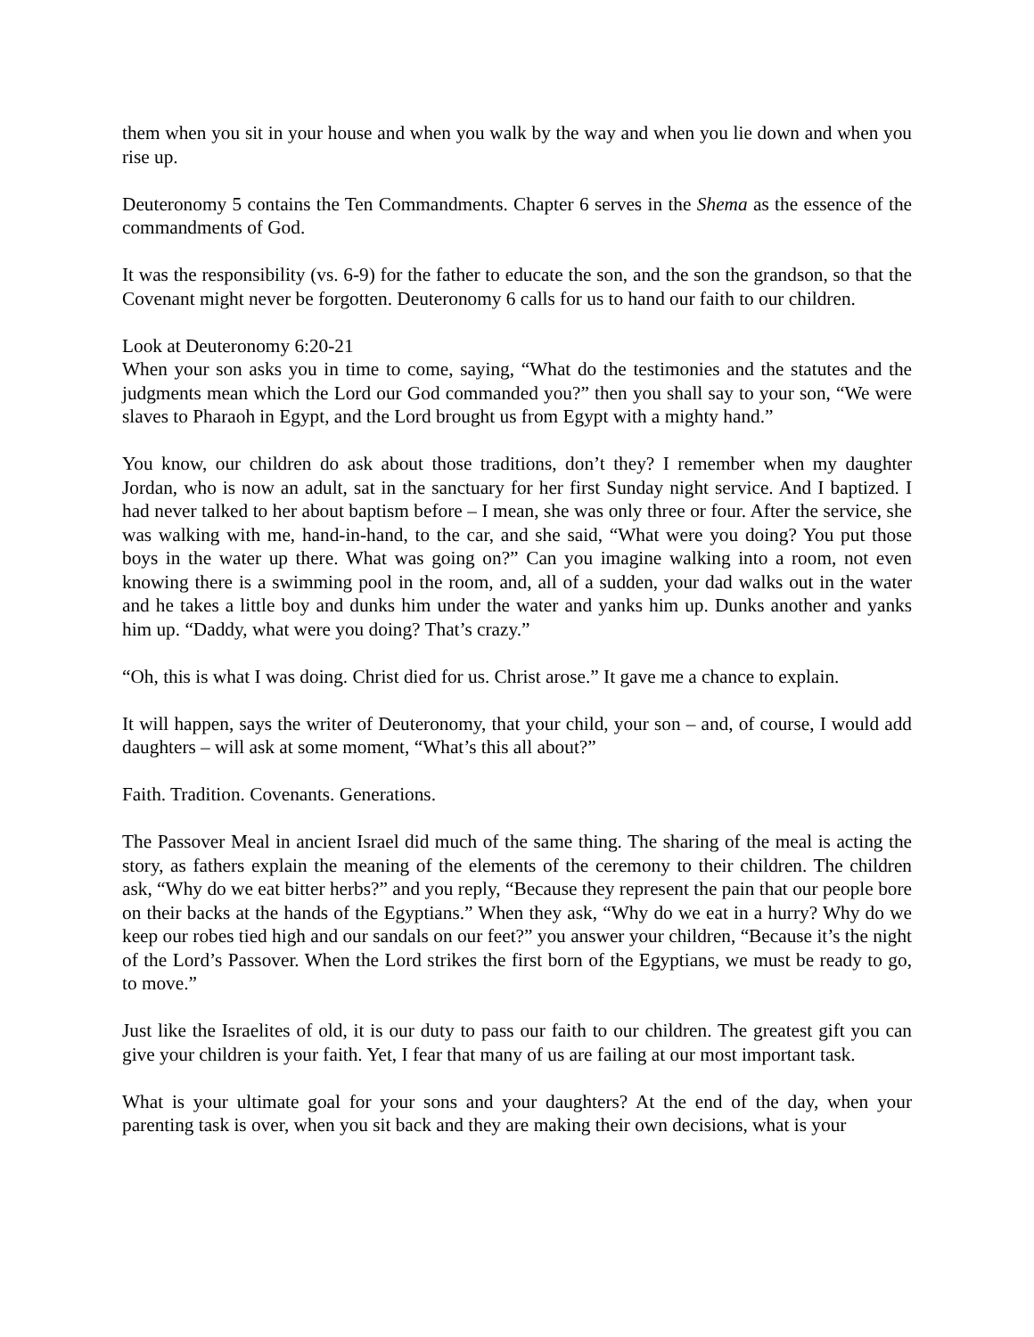them when you sit in your house and when you walk by the way and when you lie down and when you rise up.
Deuteronomy 5 contains the Ten Commandments. Chapter 6 serves in the Shema as the essence of the commandments of God.
It was the responsibility (vs. 6-9) for the father to educate the son, and the son the grandson, so that the Covenant might never be forgotten. Deuteronomy 6 calls for us to hand our faith to our children.
Look at Deuteronomy 6:20-21
When your son asks you in time to come, saying, “What do the testimonies and the statutes and the judgments mean which the Lord our God commanded you?” then you shall say to your son, “We were slaves to Pharaoh in Egypt, and the Lord brought us from Egypt with a mighty hand.”
You know, our children do ask about those traditions, don’t they? I remember when my daughter Jordan, who is now an adult, sat in the sanctuary for her first Sunday night service. And I baptized. I had never talked to her about baptism before – I mean, she was only three or four. After the service, she was walking with me, hand-in-hand, to the car, and she said, “What were you doing? You put those boys in the water up there. What was going on?” Can you imagine walking into a room, not even knowing there is a swimming pool in the room, and, all of a sudden, your dad walks out in the water and he takes a little boy and dunks him under the water and yanks him up. Dunks another and yanks him up. “Daddy, what were you doing? That’s crazy.”
“Oh, this is what I was doing. Christ died for us. Christ arose.” It gave me a chance to explain.
It will happen, says the writer of Deuteronomy, that your child, your son – and, of course, I would add daughters – will ask at some moment, “What’s this all about?”
Faith. Tradition. Covenants. Generations.
The Passover Meal in ancient Israel did much of the same thing. The sharing of the meal is acting the story, as fathers explain the meaning of the elements of the ceremony to their children. The children ask, “Why do we eat bitter herbs?” and you reply, “Because they represent the pain that our people bore on their backs at the hands of the Egyptians.” When they ask, “Why do we eat in a hurry? Why do we keep our robes tied high and our sandals on our feet?” you answer your children, “Because it’s the night of the Lord’s Passover. When the Lord strikes the first born of the Egyptians, we must be ready to go, to move.”
Just like the Israelites of old, it is our duty to pass our faith to our children. The greatest gift you can give your children is your faith. Yet, I fear that many of us are failing at our most important task.
What is your ultimate goal for your sons and your daughters? At the end of the day, when your parenting task is over, when you sit back and they are making their own decisions, what is your